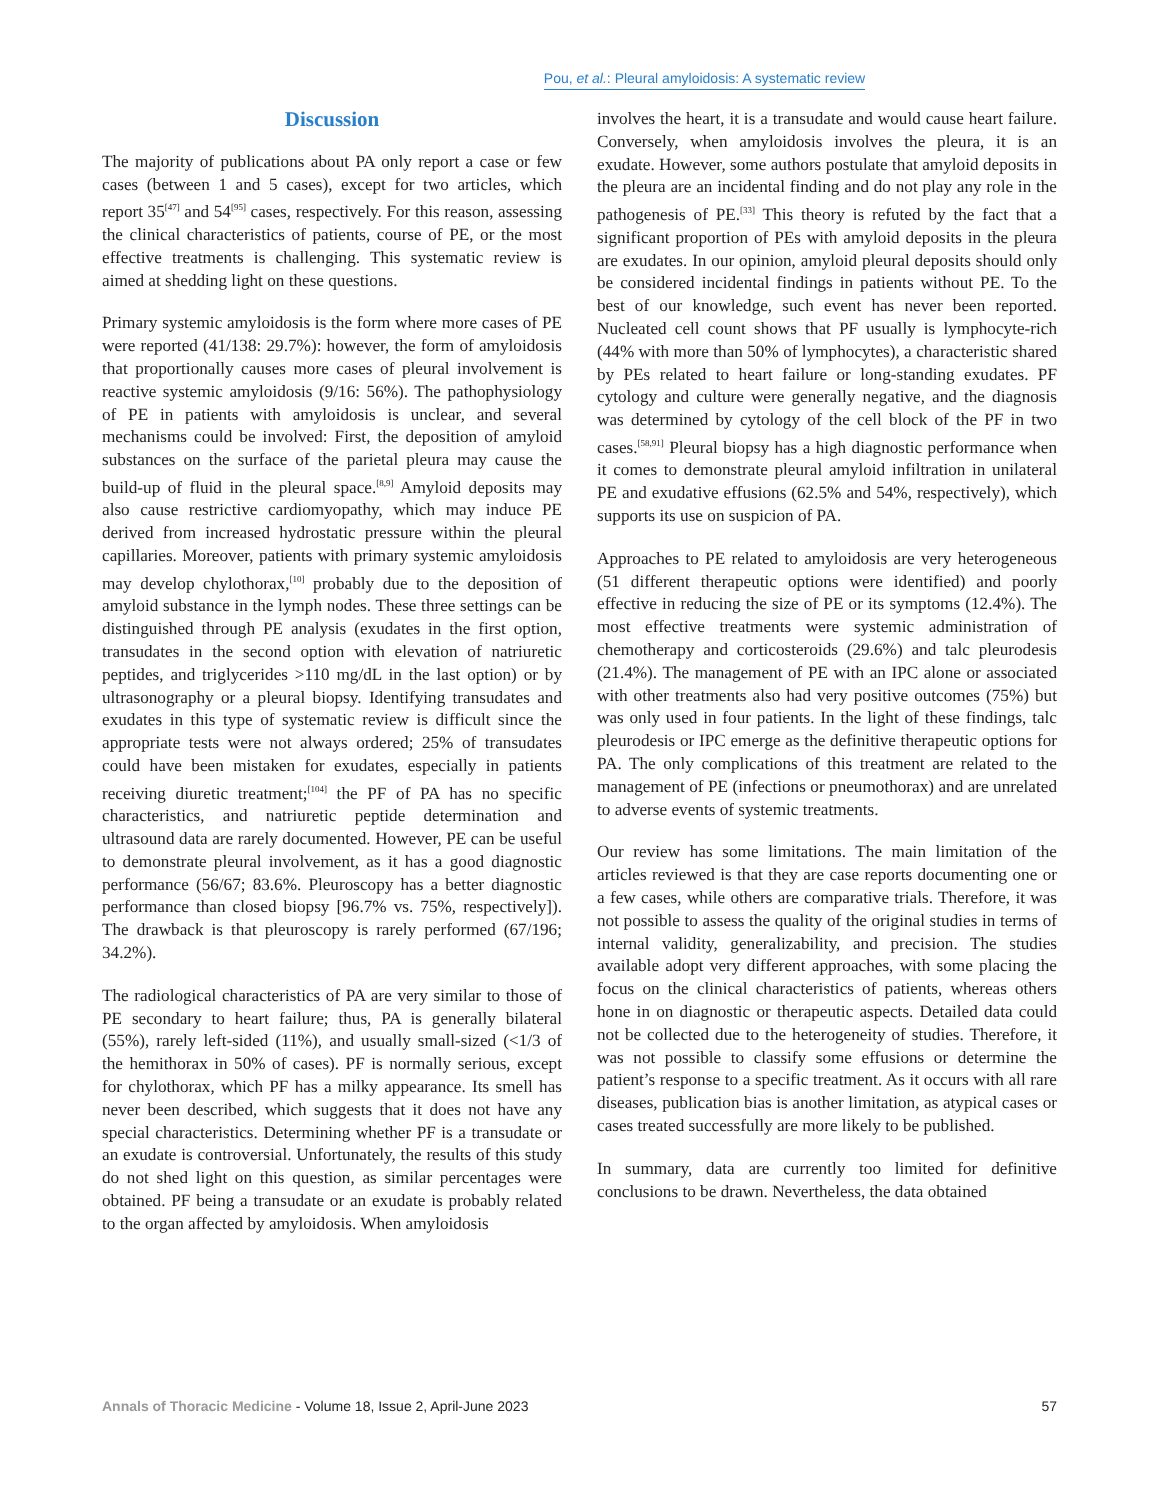Pou, et al.: Pleural amyloidosis: A systematic review
Discussion
The majority of publications about PA only report a case or few cases (between 1 and 5 cases), except for two articles, which report 35<sup>[47]</sup> and 54<sup>[95]</sup> cases, respectively. For this reason, assessing the clinical characteristics of patients, course of PE, or the most effective treatments is challenging. This systematic review is aimed at shedding light on these questions.
Primary systemic amyloidosis is the form where more cases of PE were reported (41/138: 29.7%): however, the form of amyloidosis that proportionally causes more cases of pleural involvement is reactive systemic amyloidosis (9/16: 56%). The pathophysiology of PE in patients with amyloidosis is unclear, and several mechanisms could be involved: First, the deposition of amyloid substances on the surface of the parietal pleura may cause the build-up of fluid in the pleural space.<sup>[8,9]</sup> Amyloid deposits may also cause restrictive cardiomyopathy, which may induce PE derived from increased hydrostatic pressure within the pleural capillaries. Moreover, patients with primary systemic amyloidosis may develop chylothorax,<sup>[10]</sup> probably due to the deposition of amyloid substance in the lymph nodes. These three settings can be distinguished through PE analysis (exudates in the first option, transudates in the second option with elevation of natriuretic peptides, and triglycerides >110 mg/dL in the last option) or by ultrasonography or a pleural biopsy. Identifying transudates and exudates in this type of systematic review is difficult since the appropriate tests were not always ordered; 25% of transudates could have been mistaken for exudates, especially in patients receiving diuretic treatment;<sup>[104]</sup> the PF of PA has no specific characteristics, and natriuretic peptide determination and ultrasound data are rarely documented. However, PE can be useful to demonstrate pleural involvement, as it has a good diagnostic performance (56/67; 83.6%. Pleuroscopy has a better diagnostic performance than closed biopsy [96.7% vs. 75%, respectively]). The drawback is that pleuroscopy is rarely performed (67/196; 34.2%).
The radiological characteristics of PA are very similar to those of PE secondary to heart failure; thus, PA is generally bilateral (55%), rarely left-sided (11%), and usually small-sized (<1/3 of the hemithorax in 50% of cases). PF is normally serious, except for chylothorax, which PF has a milky appearance. Its smell has never been described, which suggests that it does not have any special characteristics. Determining whether PF is a transudate or an exudate is controversial. Unfortunately, the results of this study do not shed light on this question, as similar percentages were obtained. PF being a transudate or an exudate is probably related to the organ affected by amyloidosis. When amyloidosis
involves the heart, it is a transudate and would cause heart failure. Conversely, when amyloidosis involves the pleura, it is an exudate. However, some authors postulate that amyloid deposits in the pleura are an incidental finding and do not play any role in the pathogenesis of PE.<sup>[33]</sup> This theory is refuted by the fact that a significant proportion of PEs with amyloid deposits in the pleura are exudates. In our opinion, amyloid pleural deposits should only be considered incidental findings in patients without PE. To the best of our knowledge, such event has never been reported. Nucleated cell count shows that PF usually is lymphocyte-rich (44% with more than 50% of lymphocytes), a characteristic shared by PEs related to heart failure or long-standing exudates. PF cytology and culture were generally negative, and the diagnosis was determined by cytology of the cell block of the PF in two cases.<sup>[58,91]</sup> Pleural biopsy has a high diagnostic performance when it comes to demonstrate pleural amyloid infiltration in unilateral PE and exudative effusions (62.5% and 54%, respectively), which supports its use on suspicion of PA.
Approaches to PE related to amyloidosis are very heterogeneous (51 different therapeutic options were identified) and poorly effective in reducing the size of PE or its symptoms (12.4%). The most effective treatments were systemic administration of chemotherapy and corticosteroids (29.6%) and talc pleurodesis (21.4%). The management of PE with an IPC alone or associated with other treatments also had very positive outcomes (75%) but was only used in four patients. In the light of these findings, talc pleurodesis or IPC emerge as the definitive therapeutic options for PA. The only complications of this treatment are related to the management of PE (infections or pneumothorax) and are unrelated to adverse events of systemic treatments.
Our review has some limitations. The main limitation of the articles reviewed is that they are case reports documenting one or a few cases, while others are comparative trials. Therefore, it was not possible to assess the quality of the original studies in terms of internal validity, generalizability, and precision. The studies available adopt very different approaches, with some placing the focus on the clinical characteristics of patients, whereas others hone in on diagnostic or therapeutic aspects. Detailed data could not be collected due to the heterogeneity of studies. Therefore, it was not possible to classify some effusions or determine the patient’s response to a specific treatment. As it occurs with all rare diseases, publication bias is another limitation, as atypical cases or cases treated successfully are more likely to be published.
In summary, data are currently too limited for definitive conclusions to be drawn. Nevertheless, the data obtained
Annals of Thoracic Medicine - Volume 18, Issue 2, April-June 2023
57